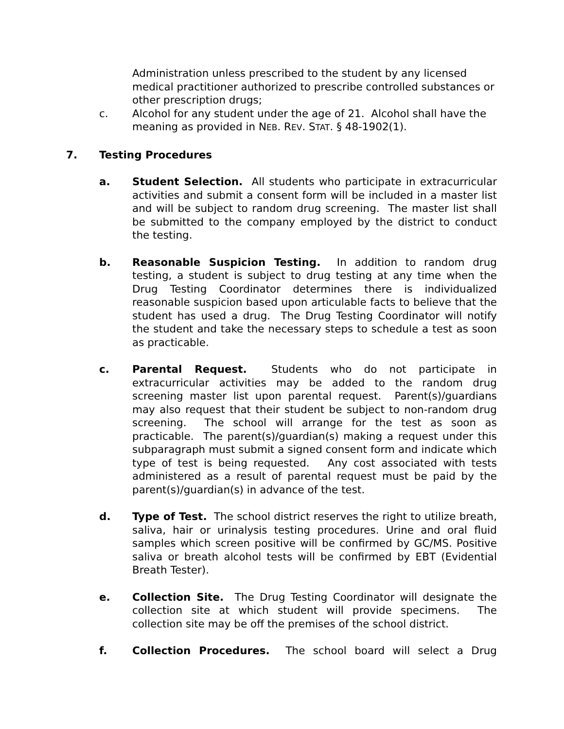Administration unless prescribed to the student by any licensed medical practitioner authorized to prescribe controlled substances or other prescription drugs;
c. Alcohol for any student under the age of 21. Alcohol shall have the meaning as provided in NEB. REV. STAT. § 48-1902(1).
7. Testing Procedures
a. Student Selection. All students who participate in extracurricular activities and submit a consent form will be included in a master list and will be subject to random drug screening. The master list shall be submitted to the company employed by the district to conduct the testing.
b. Reasonable Suspicion Testing. In addition to random drug testing, a student is subject to drug testing at any time when the Drug Testing Coordinator determines there is individualized reasonable suspicion based upon articulable facts to believe that the student has used a drug. The Drug Testing Coordinator will notify the student and take the necessary steps to schedule a test as soon as practicable.
c. Parental Request. Students who do not participate in extracurricular activities may be added to the random drug screening master list upon parental request. Parent(s)/guardians may also request that their student be subject to non-random drug screening. The school will arrange for the test as soon as practicable. The parent(s)/guardian(s) making a request under this subparagraph must submit a signed consent form and indicate which type of test is being requested. Any cost associated with tests administered as a result of parental request must be paid by the parent(s)/guardian(s) in advance of the test.
d. Type of Test. The school district reserves the right to utilize breath, saliva, hair or urinalysis testing procedures. Urine and oral fluid samples which screen positive will be confirmed by GC/MS. Positive saliva or breath alcohol tests will be confirmed by EBT (Evidential Breath Tester).
e. Collection Site. The Drug Testing Coordinator will designate the collection site at which student will provide specimens. The collection site may be off the premises of the school district.
f. Collection Procedures. The school board will select a Drug